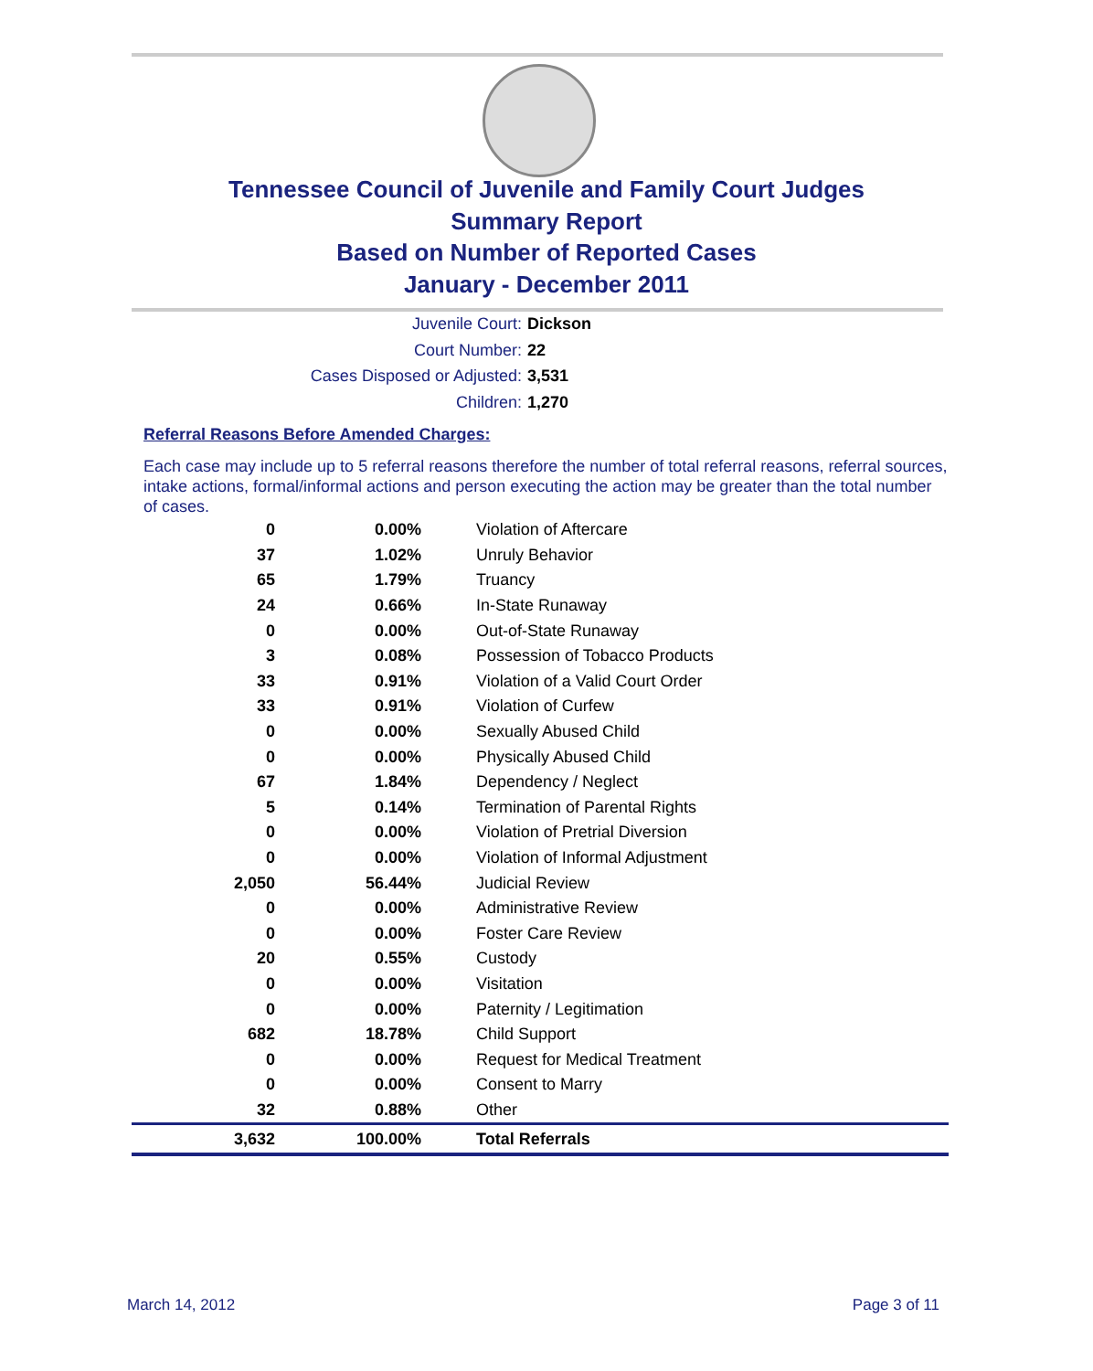Tennessee Council of Juvenile and Family Court Judges
Summary Report
Based on Number of Reported Cases
January - December 2011
Juvenile Court: Dickson
Court Number: 22
Cases Disposed or Adjusted: 3,531
Children: 1,270
Referral Reasons Before Amended Charges:
Each case may include up to 5 referral reasons therefore the number of total referral reasons, referral sources, intake actions, formal/informal actions and person executing the action may be greater than the total number of cases.
| 0 | 0.00% | Violation of Aftercare |
| 37 | 1.02% | Unruly Behavior |
| 65 | 1.79% | Truancy |
| 24 | 0.66% | In-State Runaway |
| 0 | 0.00% | Out-of-State Runaway |
| 3 | 0.08% | Possession of Tobacco Products |
| 33 | 0.91% | Violation of a Valid Court Order |
| 33 | 0.91% | Violation of Curfew |
| 0 | 0.00% | Sexually Abused Child |
| 0 | 0.00% | Physically Abused Child |
| 67 | 1.84% | Dependency / Neglect |
| 5 | 0.14% | Termination of Parental Rights |
| 0 | 0.00% | Violation of Pretrial Diversion |
| 0 | 0.00% | Violation of Informal Adjustment |
| 2,050 | 56.44% | Judicial Review |
| 0 | 0.00% | Administrative Review |
| 0 | 0.00% | Foster Care Review |
| 20 | 0.55% | Custody |
| 0 | 0.00% | Visitation |
| 0 | 0.00% | Paternity / Legitimation |
| 682 | 18.78% | Child Support |
| 0 | 0.00% | Request for Medical Treatment |
| 0 | 0.00% | Consent to Marry |
| 32 | 0.88% | Other |
| 3,632 | 100.00% | Total Referrals |
March 14, 2012 Page 3 of 11